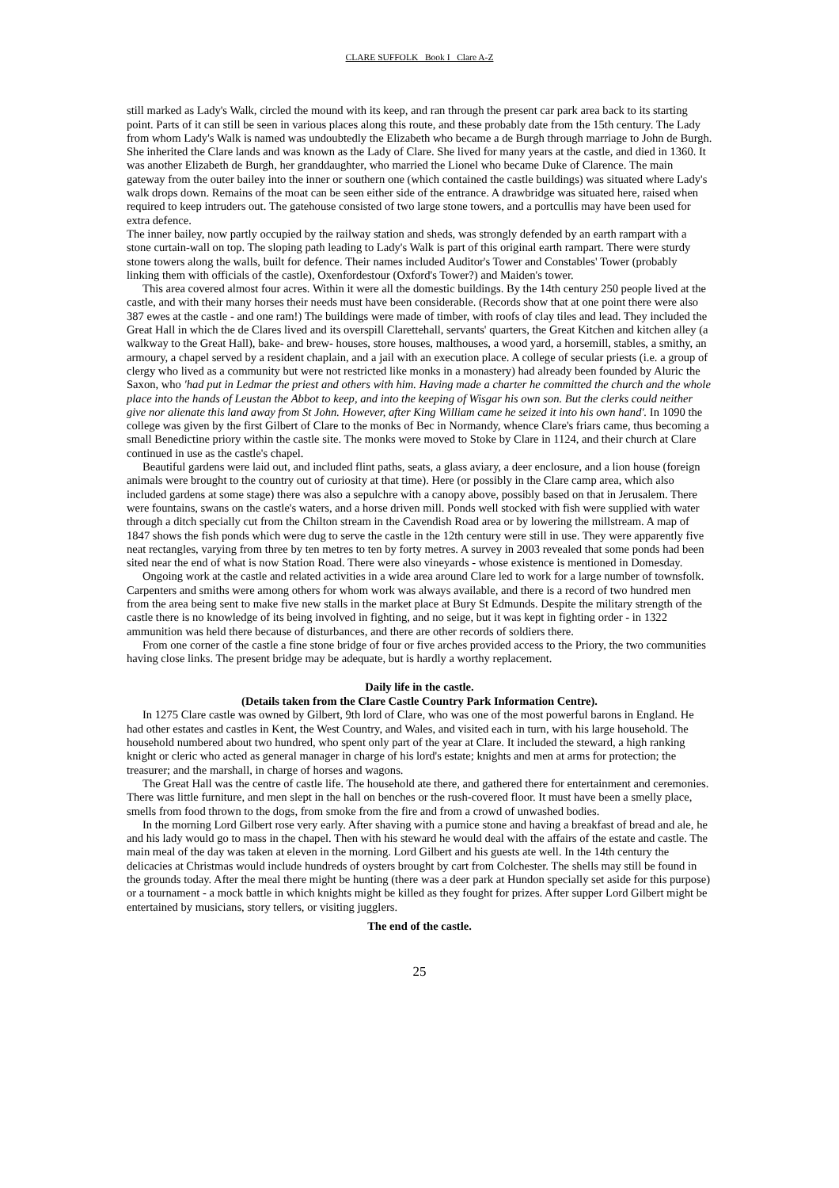CLARE SUFFOLK Book I Clare A-Z
still marked as Lady's Walk, circled the mound with its keep, and ran through the present car park area back to its starting point. Parts of it can still be seen in various places along this route, and these probably date from the 15th century. The Lady from whom Lady's Walk is named was undoubtedly the Elizabeth who became a de Burgh through marriage to John de Burgh. She inherited the Clare lands and was known as the Lady of Clare. She lived for many years at the castle, and died in 1360. It was another Elizabeth de Burgh, her granddaughter, who married the Lionel who became Duke of Clarence. The main gateway from the outer bailey into the inner or southern one (which contained the castle buildings) was situated where Lady's walk drops down. Remains of the moat can be seen either side of the entrance. A drawbridge was situated here, raised when required to keep intruders out. The gatehouse consisted of two large stone towers, and a portcullis may have been used for extra defence.
The inner bailey, now partly occupied by the railway station and sheds, was strongly defended by an earth rampart with a stone curtain-wall on top. The sloping path leading to Lady's Walk is part of this original earth rampart. There were sturdy stone towers along the walls, built for defence. Their names included Auditor's Tower and Constables' Tower (probably linking them with officials of the castle), Oxenfordestour (Oxford's Tower?) and Maiden's tower.
This area covered almost four acres. Within it were all the domestic buildings. By the 14th century 250 people lived at the castle, and with their many horses their needs must have been considerable. (Records show that at one point there were also 387 ewes at the castle - and one ram!) The buildings were made of timber, with roofs of clay tiles and lead. They included the Great Hall in which the de Clares lived and its overspill Clarettehall, servants' quarters, the Great Kitchen and kitchen alley (a walkway to the Great Hall), bake- and brew- houses, store houses, malthouses, a wood yard, a horsemill, stables, a smithy, an armoury, a chapel served by a resident chaplain, and a jail with an execution place. A college of secular priests (i.e. a group of clergy who lived as a community but were not restricted like monks in a monastery) had already been founded by Aluric the Saxon, who 'had put in Ledmar the priest and others with him. Having made a charter he committed the church and the whole place into the hands of Leustan the Abbot to keep, and into the keeping of Wisgar his own son. But the clerks could neither give nor alienate this land away from St John. However, after King William came he seized it into his own hand'. In 1090 the college was given by the first Gilbert of Clare to the monks of Bec in Normandy, whence Clare's friars came, thus becoming a small Benedictine priory within the castle site. The monks were moved to Stoke by Clare in 1124, and their church at Clare continued in use as the castle's chapel.
Beautiful gardens were laid out, and included flint paths, seats, a glass aviary, a deer enclosure, and a lion house (foreign animals were brought to the country out of curiosity at that time). Here (or possibly in the Clare camp area, which also included gardens at some stage) there was also a sepulchre with a canopy above, possibly based on that in Jerusalem. There were fountains, swans on the castle's waters, and a horse driven mill. Ponds well stocked with fish were supplied with water through a ditch specially cut from the Chilton stream in the Cavendish Road area or by lowering the millstream. A map of 1847 shows the fish ponds which were dug to serve the castle in the 12th century were still in use. They were apparently five neat rectangles, varying from three by ten metres to ten by forty metres. A survey in 2003 revealed that some ponds had been sited near the end of what is now Station Road. There were also vineyards - whose existence is mentioned in Domesday.
Ongoing work at the castle and related activities in a wide area around Clare led to work for a large number of townsfolk. Carpenters and smiths were among others for whom work was always available, and there is a record of two hundred men from the area being sent to make five new stalls in the market place at Bury St Edmunds. Despite the military strength of the castle there is no knowledge of its being involved in fighting, and no seige, but it was kept in fighting order - in 1322 ammunition was held there because of disturbances, and there are other records of soldiers there.
From one corner of the castle a fine stone bridge of four or five arches provided access to the Priory, the two communities having close links. The present bridge may be adequate, but is hardly a worthy replacement.
Daily life in the castle.
(Details taken from the Clare Castle Country Park Information Centre).
In 1275 Clare castle was owned by Gilbert, 9th lord of Clare, who was one of the most powerful barons in England. He had other estates and castles in Kent, the West Country, and Wales, and visited each in turn, with his large household. The household numbered about two hundred, who spent only part of the year at Clare. It included the steward, a high ranking knight or cleric who acted as general manager in charge of his lord's estate; knights and men at arms for protection; the treasurer; and the marshall, in charge of horses and wagons.
The Great Hall was the centre of castle life. The household ate there, and gathered there for entertainment and ceremonies. There was little furniture, and men slept in the hall on benches or the rush-covered floor. It must have been a smelly place, smells from food thrown to the dogs, from smoke from the fire and from a crowd of unwashed bodies.
In the morning Lord Gilbert rose very early. After shaving with a pumice stone and having a breakfast of bread and ale, he and his lady would go to mass in the chapel. Then with his steward he would deal with the affairs of the estate and castle. The main meal of the day was taken at eleven in the morning. Lord Gilbert and his guests ate well. In the 14th century the delicacies at Christmas would include hundreds of oysters brought by cart from Colchester. The shells may still be found in the grounds today. After the meal there might be hunting (there was a deer park at Hundon specially set aside for this purpose) or a tournament - a mock battle in which knights might be killed as they fought for prizes. After supper Lord Gilbert might be entertained by musicians, story tellers, or visiting jugglers.
The end of the castle.
25